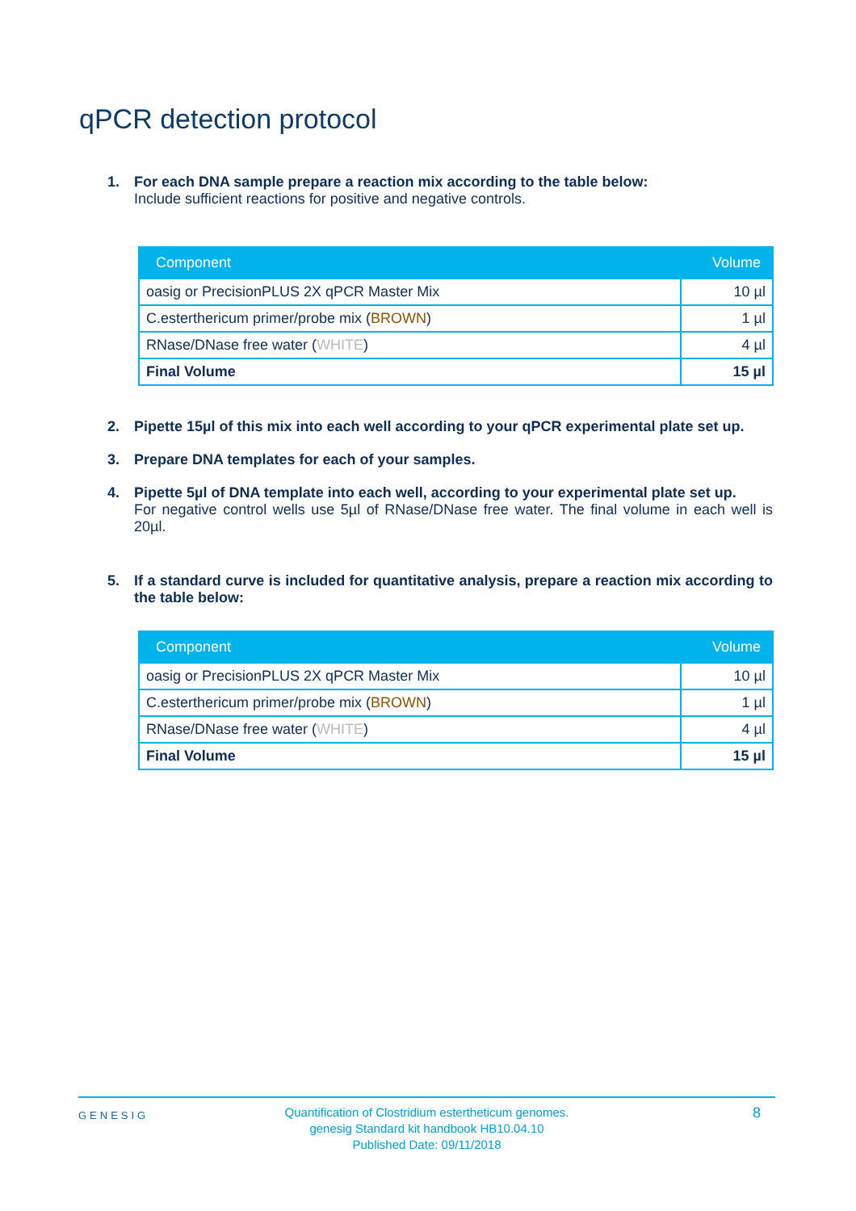qPCR detection protocol
1. For each DNA sample prepare a reaction mix according to the table below:
Include sufficient reactions for positive and negative controls.
| Component | Volume |
| --- | --- |
| oasig or PrecisionPLUS 2X qPCR Master Mix | 10 µl |
| C.esterthericum primer/probe mix ( BROWN ) | 1 µl |
| RNase/DNase free water ( WHITE ) | 4 µl |
| Final Volume | 15 µl |
2. Pipette 15µl of this mix into each well according to your qPCR experimental plate set up.
3. Prepare DNA templates for each of your samples.
4. Pipette 5µl of DNA template into each well, according to your experimental plate set up.
For negative control wells use 5µl of RNase/DNase free water. The final volume in each well is 20µl.
5. If a standard curve is included for quantitative analysis, prepare a reaction mix according to the table below:
| Component | Volume |
| --- | --- |
| oasig or PrecisionPLUS 2X qPCR Master Mix | 10 µl |
| C.esterthericum primer/probe mix ( BROWN ) | 1 µl |
| RNase/DNase free water ( WHITE ) | 4 µl |
| Final Volume | 15 µl |
GENESIG
Quantification of Clostridium estertheticum genomes.
genesig Standard kit handbook HB10.04.10
Published Date: 09/11/2018
8